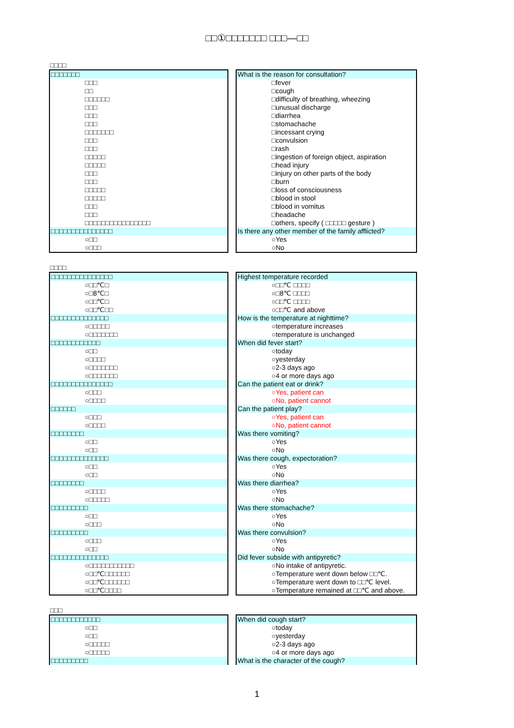□□①□□□□□□□ □□□—□□
□□□□
□□□□□□□
□□□
□□
□□□□□□
□□□
□□□
□□□
□□□□□□□
□□□
□□□
□□□□□
□□□□□
□□□
□□□
□□□□□
□□□□□
□□□
□□□
□□□□□□□□□□□□□□□□
□□□□□□□□□□□□□□□
○□□
○□□□
What is the reason for consultation?
□fever
□cough
□difficulty of breathing, wheezing
□unusual discharge
□diarrhea
□stomachache
□incessant crying
□convulsion
□rash
□ingestion of foreign object, aspiration
□head injury
□injury on other parts of the body
□burn
□loss of consciousness
□blood in stool
□blood in vomitus
□headache
□others, specify ( □□□□□ gesture )
Is there any other member of the family afflicted?
○Yes
○No
□□□□
□□□□□□□□□□□□□□□
○□□℃□
○□8℃□
○□□℃□
○□□℃□□
□□□□□□□□□□□□□□
○□□□□□
○□□□□□□□
□□□□□□□□□□□□
○□□
○□□□□
○□□□□□□□
○□□□□□□□
□□□□□□□□□□□□□□□
○□□□
○□□□□
□□□□□□
○□□□
○□□□□
□□□□□□□□
○□□
○□□
□□□□□□□□□□□□□□
○□□
○□□
□□□□□□□□
○□□□□
○□□□□□
□□□□□□□□□
○□□
○□□□
□□□□□□□□□
○□□□
○□□
□□□□□□□□□□□□□□
○□□□□□□□□□□□
○□□℃□□□□□□
○□□℃□□□□□□
○□□℃□□□□
Highest temperature recorded
○□□℃ □□□□
○□8℃ □□□□
○□□℃ □□□□
○□□℃ and above
How is the temperature at nighttime?
○temperature increases
○temperature is unchanged
When did fever start?
○today
○yesterday
○2-3 days ago
○4 or more days ago
Can the patient eat or drink?
○Yes, patient can
○No, patient cannot
Can the patient play?
○Yes, patient can
○No, patient cannot
Was there vomiting?
○Yes
○No
Was there cough, expectoration?
○Yes
○No
Was there diarrhea?
○Yes
○No
Was there stomachache?
○Yes
○No
Was there convulsion?
○Yes
○No
Did fever subside with antipyretic?
○No intake of antipyretic.
○Temperature went down below □□℃.
○Temperature went down to □□℃ level.
○Temperature remained at □□℃ and above.
□□□
□□□□□□□□□□□□
○□□
○□□
○□□□□□
○□□□□□
□□□□□□□□□
When did cough start?
○today
○yesterday
○2-3 days ago
○4 or more days ago
What is the character of the cough?
1